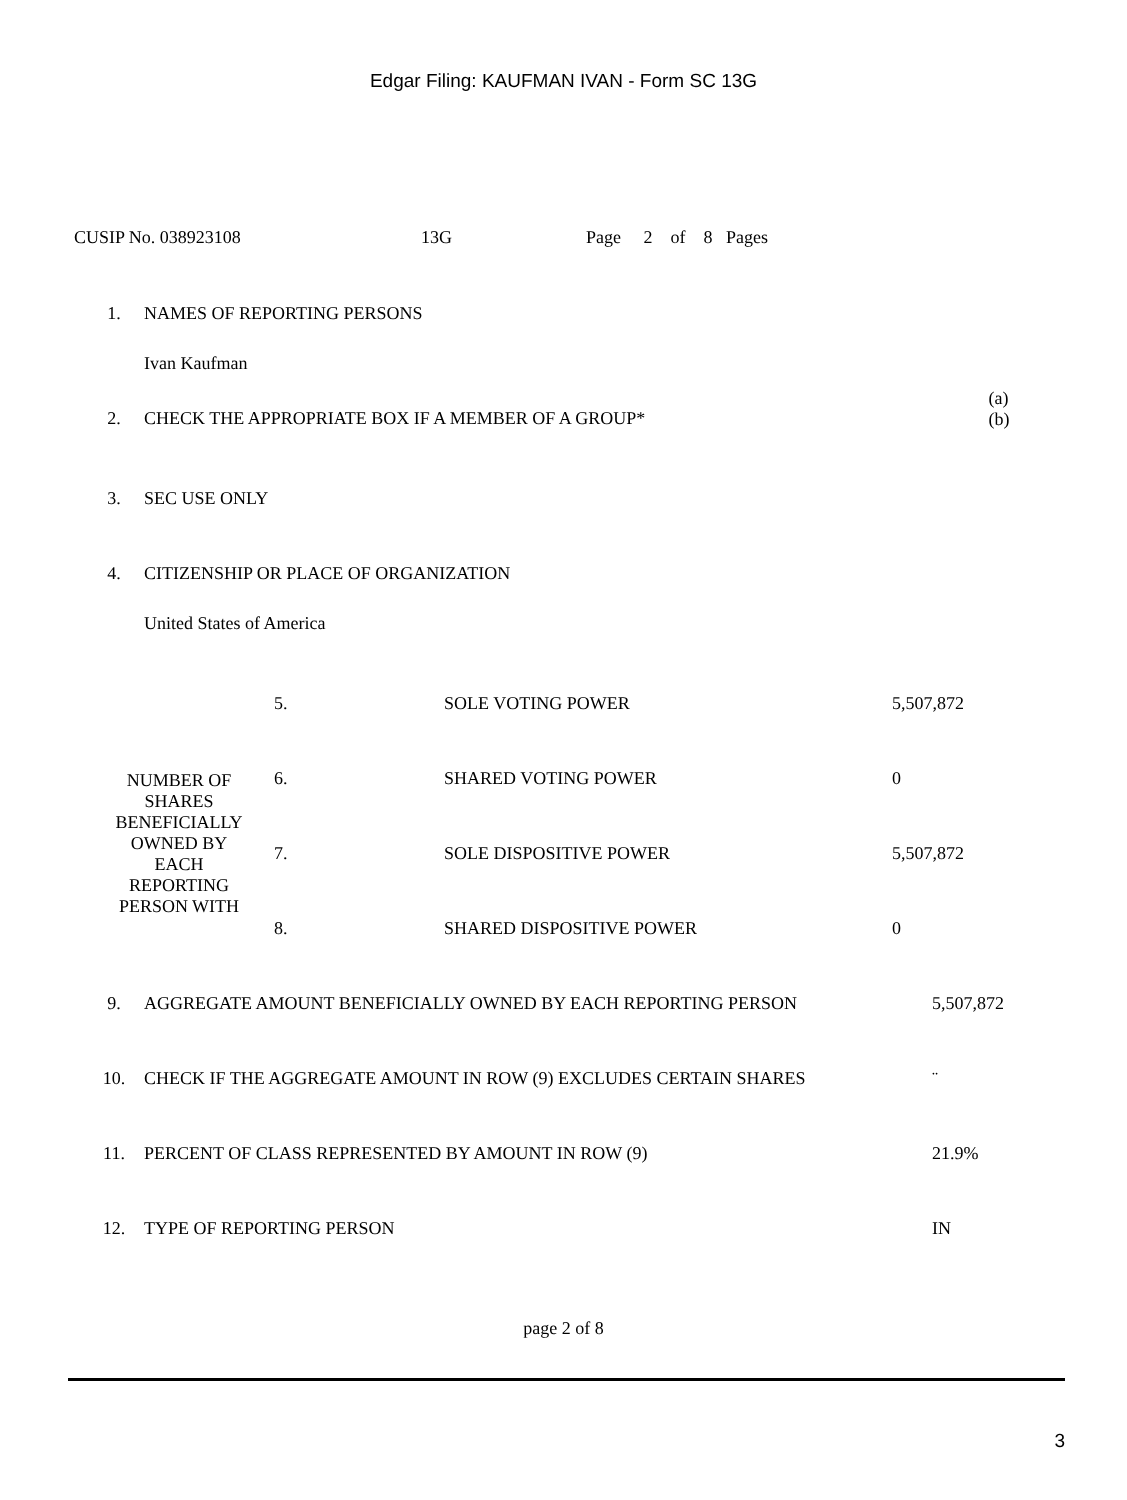Edgar Filing: KAUFMAN IVAN - Form SC 13G
CUSIP No. 038923108 13G Page 2 of 8 Pages
| 1. | NAMES OF REPORTING PERSONS | |
| | Ivan Kaufman | |
| 2. | CHECK THE APPROPRIATE BOX IF A MEMBER OF A GROUP* | (a) (b) |
| 3. | SEC USE ONLY | |
| 4. | CITIZENSHIP OR PLACE OF ORGANIZATION | |
| | United States of America | |
| NUMBER OF SHARES BENEFICIALLY OWNED BY EACH REPORTING PERSON WITH | 5. | SOLE VOTING POWER | 5,507,872 |
| | 6. | SHARED VOTING POWER | 0 |
| | 7. | SOLE DISPOSITIVE POWER | 5,507,872 |
| | 8. | SHARED DISPOSITIVE POWER | 0 |
| 9. | AGGREGATE AMOUNT BENEFICIALLY OWNED BY EACH REPORTING PERSON | 5,507,872 |
| 10. | CHECK IF THE AGGREGATE AMOUNT IN ROW (9) EXCLUDES CERTAIN SHARES | ¨ |
| 11. | PERCENT OF CLASS REPRESENTED BY AMOUNT IN ROW (9) | 21.9% |
| 12. | TYPE OF REPORTING PERSON | IN |
page 2 of 8
3